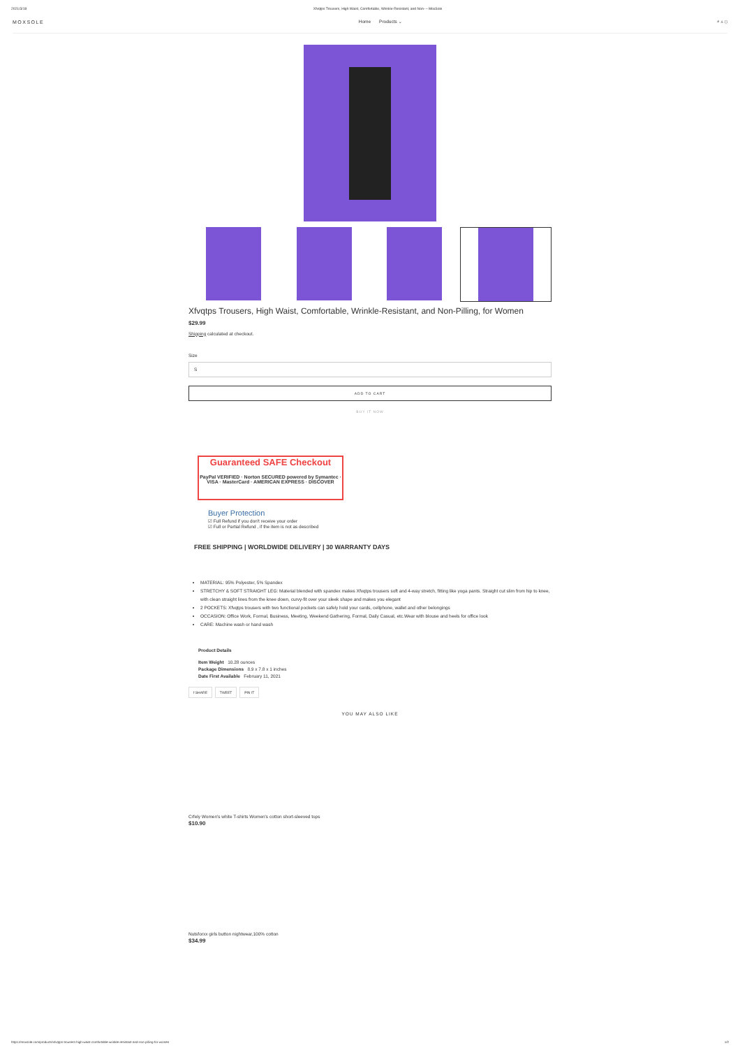2021/3/18 Xfvqtps Trousers, High Waist, Comfortable, Wrinkle-Resistant, and Non- – MoxSole
MOXSOLE Home Products ⌄ ⌕ ♙ ▢
Xfvqtps Trousers, High Waist, Comfortable, Wrinkle-Resistant, and Non-Pilling, for Women
$29.99
Shipping calculated at checkout.
Size
S
ADD TO CART
BUY IT NOW
Guaranteed SAFE Checkout
PayPal VERIFIED · Norton SECURED powered by Symantec · VISA · MasterCard · AMERICAN EXPRESS · DISCOVER
Buyer Protection
☑ Full Refund if you don't receive your order
☑ Full or Partial Refund , if the item is not as described
FREE SHIPPING | WORLDWIDE DELIVERY | 30 WARRANTY DAYS
MATERIAL: 95% Polyester, 5% Spandex
STRETCHY & SOFT STRAIGHT LEG: Material blended with spandex makes Xfvqtps trousers soft and 4-way stretch, fitting like yoga pants. Straight cut slim from hip to knee, with clean straight lines from the knee down, curvy-fit over your sleek shape and makes you elegant
2 POCKETS: Xfvqtps trousers with two functional pockets can safely hold your cards, cellphone, wallet and other belongings
OCCASION: Office Work, Formal, Business, Meeting, Weekend Gathering, Formal, Daily Casual, etc.Wear with blouse and heels for office look
CARE: Machine wash or hand wash
Product Details
Item Weight 10.28 ounces
Package Dimensions 8.9 x 7.8 x 1 inches
Date First Available February 11, 2021
f SHARE TWEET PIN IT
YOU MAY ALSO LIKE
Crfely Women's white T-shirts Women's cotton short-sleeved tops
$10.90
Nutsforxx girls button nightwear,100% cotton
$34.99
https://moxsole.com/products/xfvqtps-trousers-high-waist-comfortable-wrinkle-resistant-and-non-pilling-for-women 1/2